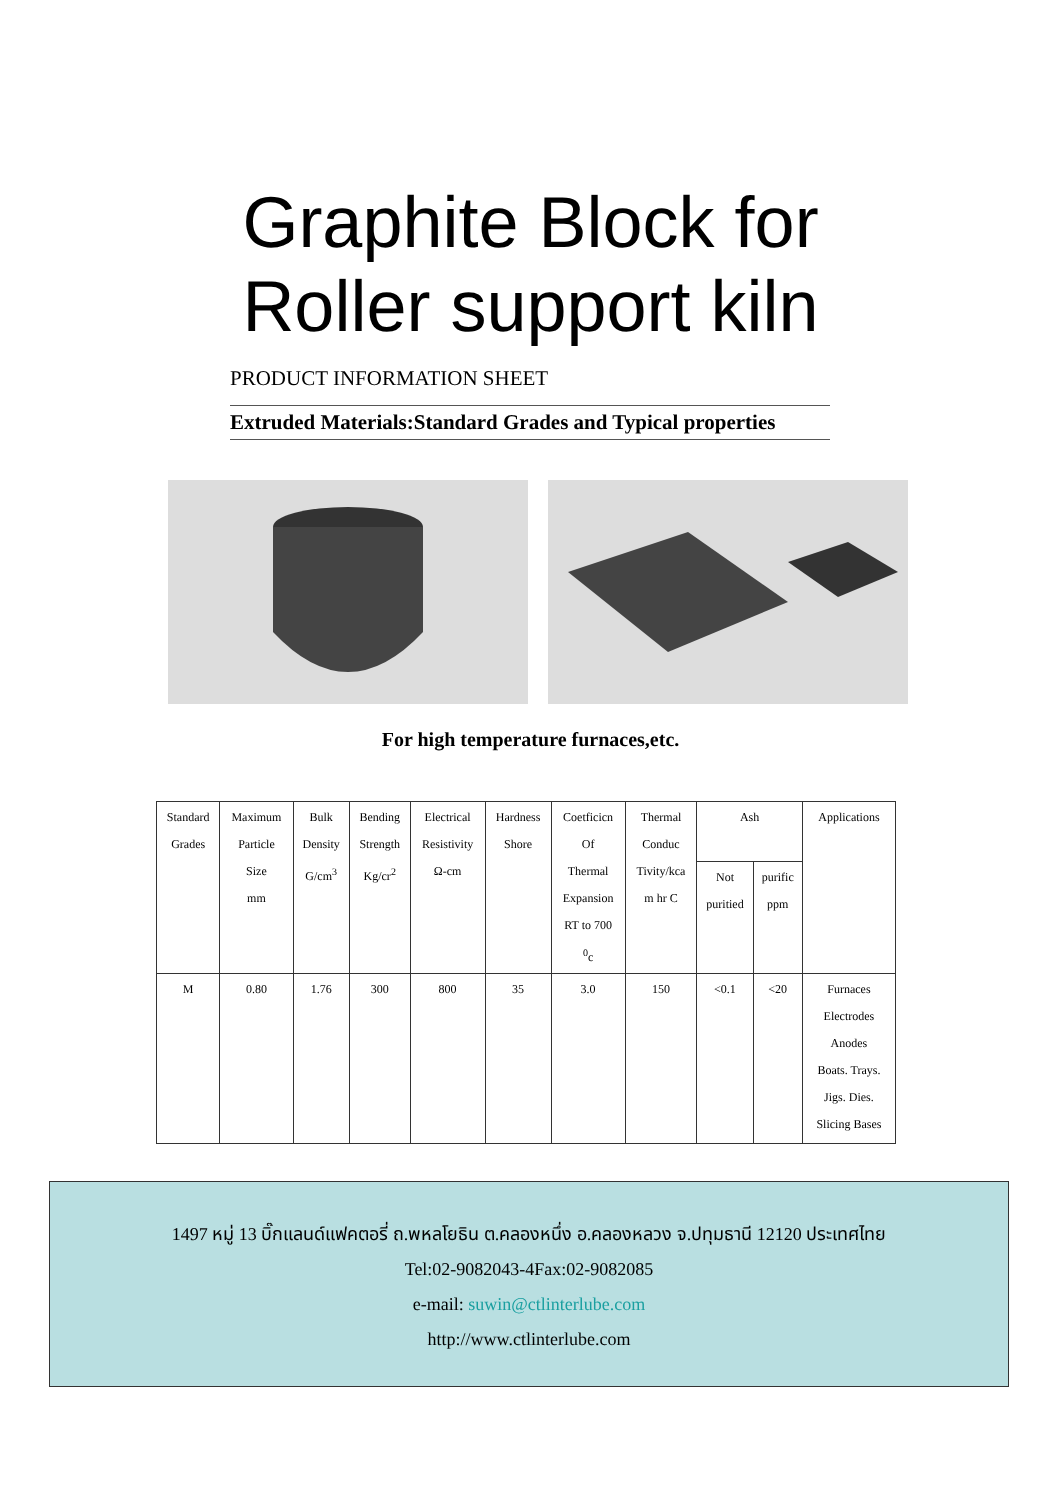Graphite Block for
Roller support kiln
PRODUCT INFORMATION SHEET
Extruded Materials:Standard Grades and Typical properties
For high temperature furnaces,etc.
| Standard Grades | Maximum Particle Size mm | Bulk Density G/cm<sup>3</sup> | Bending Strength Kg/cr<sup>2</sup> | Electrical Resistivity Ω-cm | Hardness Shore | Coetficicn Of Thermal Expansion RT to 700 <sup>0</sup> c | Thermal Conduc Tivity/kca m hr C | Ash | | Applications |
| --- | --- | --- | --- | --- | --- | --- | --- | --- | --- | --- |
| | | | | | | | | Not puritied | purific ppm | |
| M | 0.80 | 1.76 | 300 | 800 | 35 | 3.0 | 150 | <0.1 | <20 | Furnaces Electrodes Anodes Boats. Trays. Jigs. Dies. Slicing Bases |
1497 หมู่ 13 บิ๊กแลนด์แฟคตอรี่ ถ.พหลโยธิน ต.คลองหนึ่ง อ.คลองหลวง จ.ปทุมธานี 12120 ประเทศไทย
Tel:02-9082043-4Fax:02-9082085
e-mail: suwin@ctlinterlube.com
http://www.ctlinterlube.com